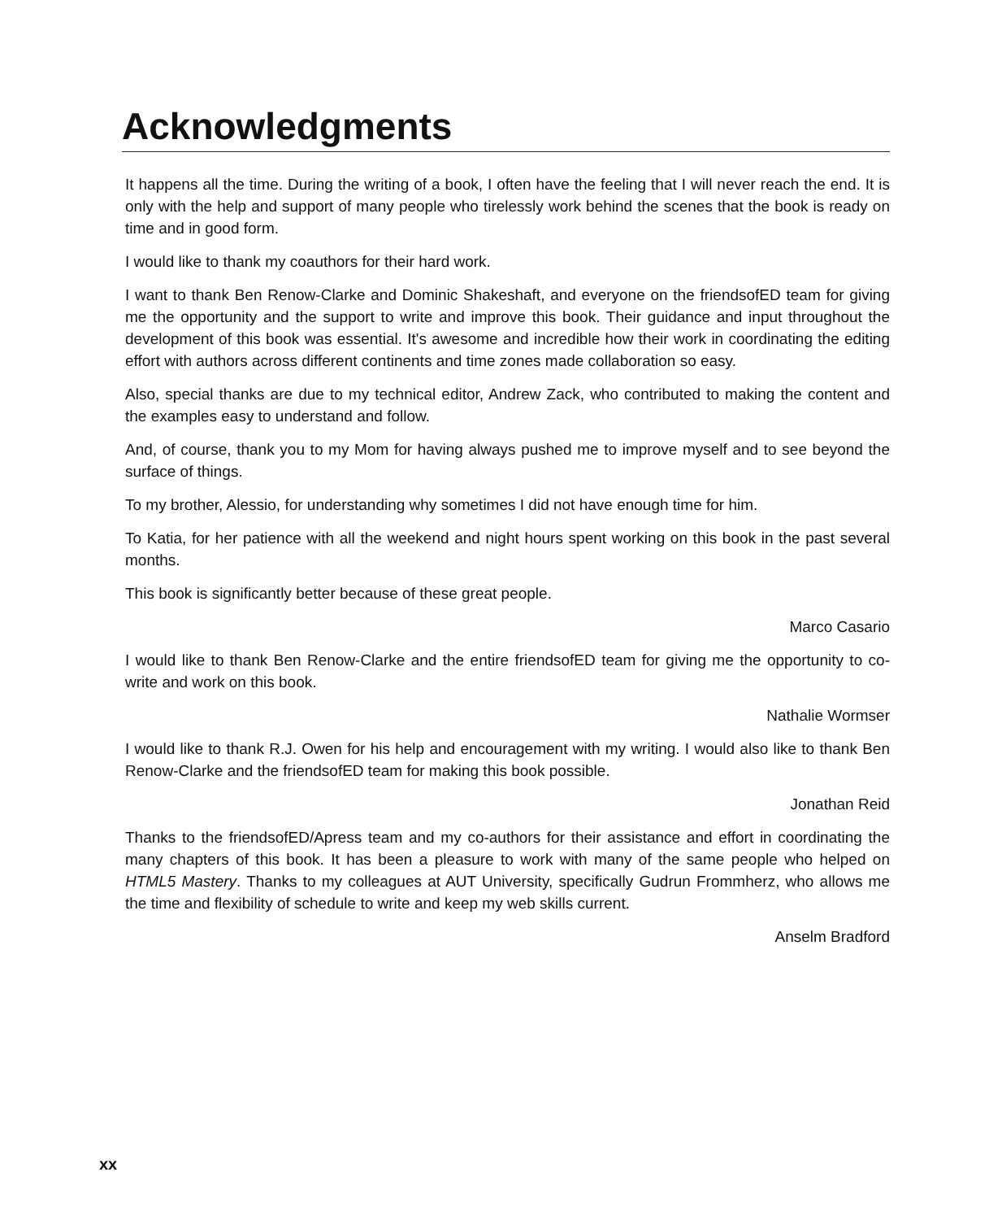Acknowledgments
It happens all the time. During the writing of a book, I often have the feeling that I will never reach the end. It is only with the help and support of many people who tirelessly work behind the scenes that the book is ready on time and in good form.
I would like to thank my coauthors for their hard work.
I want to thank Ben Renow-Clarke and Dominic Shakeshaft, and everyone on the friendsofED team for giving me the opportunity and the support to write and improve this book. Their guidance and input throughout the development of this book was essential. It's awesome and incredible how their work in coordinating the editing effort with authors across different continents and time zones made collaboration so easy.
Also, special thanks are due to my technical editor, Andrew Zack, who contributed to making the content and the examples easy to understand and follow.
And, of course, thank you to my Mom for having always pushed me to improve myself and to see beyond the surface of things.
To my brother, Alessio, for understanding why sometimes I did not have enough time for him.
To Katia, for her patience with all the weekend and night hours spent working on this book in the past several months.
This book is significantly better because of these great people.
Marco Casario
I would like to thank Ben Renow-Clarke and the entire friendsofED team for giving me the opportunity to co-write and work on this book.
Nathalie Wormser
I would like to thank R.J. Owen for his help and encouragement with my writing. I would also like to thank Ben Renow-Clarke and the friendsofED team for making this book possible.
Jonathan Reid
Thanks to the friendsofED/Apress team and my co-authors for their assistance and effort in coordinating the many chapters of this book. It has been a pleasure to work with many of the same people who helped on HTML5 Mastery. Thanks to my colleagues at AUT University, specifically Gudrun Frommherz, who allows me the time and flexibility of schedule to write and keep my web skills current.
Anselm Bradford
xx